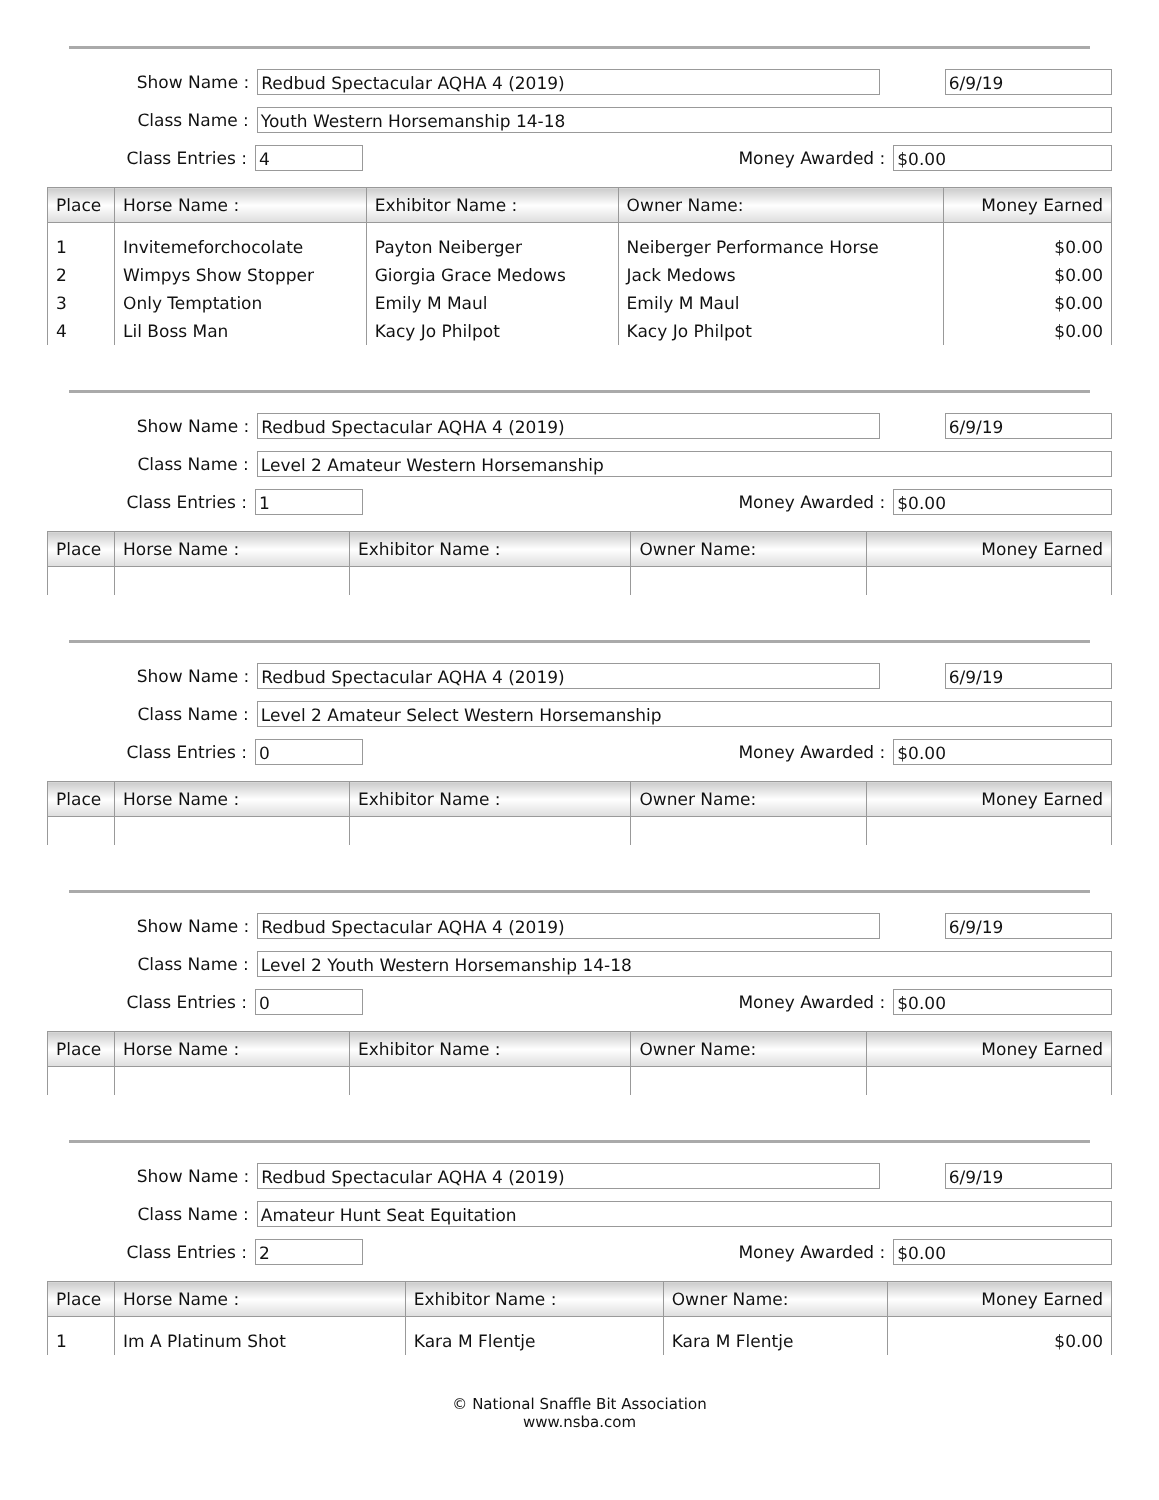Show Name :
Redbud Spectacular AQHA 4 (2019) 6/9/19
Class Name :
Youth Western Horsemanship 14-18
Class Entries :
4
Money Awarded :
$0.00
| Place | Horse Name : | Exhibitor Name : | Owner Name: | Money Earned |
| --- | --- | --- | --- | --- |
| 1 | Invitemeforchocolate | Payton Neiberger | Neiberger Performance Horse | $0.00 |
| 2 | Wimpys Show Stopper | Giorgia Grace Medows | Jack Medows | $0.00 |
| 3 | Only Temptation | Emily M Maul | Emily M Maul | $0.00 |
| 4 | Lil Boss Man | Kacy Jo Philpot | Kacy Jo Philpot | $0.00 |
Show Name :
Redbud Spectacular AQHA 4 (2019) 6/9/19
Class Name :
Level 2 Amateur Western Horsemanship
Class Entries :
1
Money Awarded :
$0.00
| Place | Horse Name : | Exhibitor Name : | Owner Name: | Money Earned |
| --- | --- | --- | --- | --- |
Show Name :
Redbud Spectacular AQHA 4 (2019) 6/9/19
Class Name :
Level 2 Amateur Select Western Horsemanship
Class Entries :
0
Money Awarded :
$0.00
| Place | Horse Name : | Exhibitor Name : | Owner Name: | Money Earned |
| --- | --- | --- | --- | --- |
Show Name :
Redbud Spectacular AQHA 4 (2019) 6/9/19
Class Name :
Level 2 Youth Western Horsemanship 14-18
Class Entries :
0
Money Awarded :
$0.00
| Place | Horse Name : | Exhibitor Name : | Owner Name: | Money Earned |
| --- | --- | --- | --- | --- |
Show Name :
Redbud Spectacular AQHA 4 (2019) 6/9/19
Class Name :
Amateur Hunt Seat Equitation
Class Entries :
2
Money Awarded :
$0.00
| Place | Horse Name : | Exhibitor Name : | Owner Name: | Money Earned |
| --- | --- | --- | --- | --- |
| 1 | Im A Platinum Shot | Kara M Flentje | Kara M Flentje | $0.00 |
© National Snaffle Bit Association
www.nsba.com